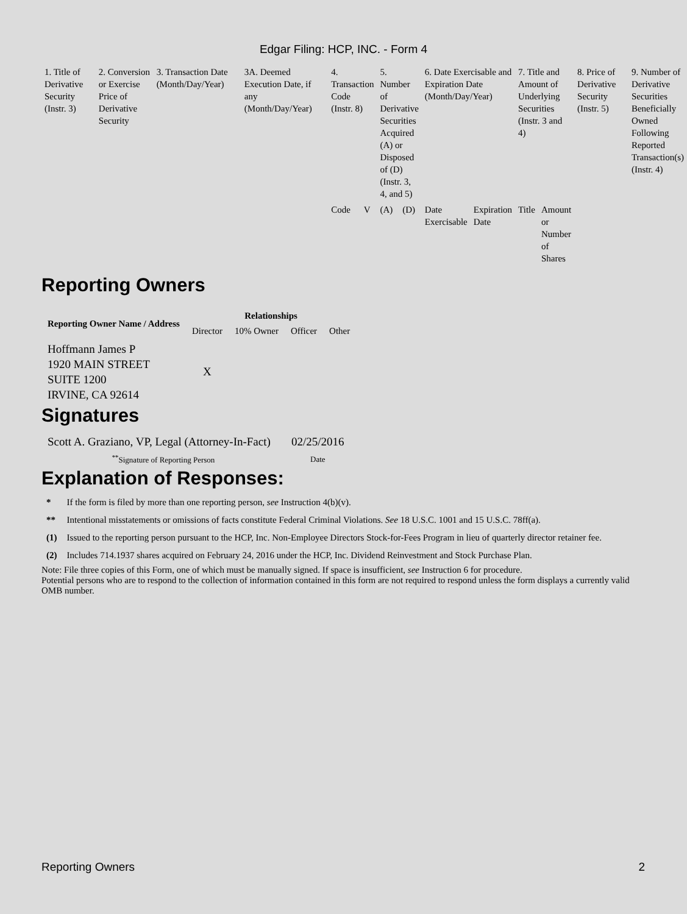Edgar Filing: HCP, INC. - Form 4
| 1. Title of Derivative Security (Instr. 3) | 2. Conversion or Exercise Price of Derivative Security | 3. Transaction Date (Month/Day/Year) | 3A. Deemed Execution Date, if any (Month/Day/Year) | 4. Transaction Code (Instr. 8) | | 5. Number of Derivative Securities Acquired (A) or Disposed of (D) (Instr. 3, 4, and 5) | | 6. Date Exercisable and Expiration Date (Month/Day/Year) | | 7. Title and Amount of Underlying Securities (Instr. 3 and 4) | | 8. Price of Derivative Security (Instr. 5) | 9. Number of Derivative Securities Beneficially Owned Following Reported Transaction(s) (Instr. 4) |
| --- | --- | --- | --- | --- | --- | --- | --- | --- | --- | --- | --- | --- | --- |
| | | | | Code | V | (A) | (D) | Date Exercisable | Expiration Date | Title | Amount or Number of Shares | | |
Reporting Owners
| Reporting Owner Name / Address | Relationships | | | |
| --- | --- | --- | --- | --- |
| | Director | 10% Owner | Officer | Other |
| Hoffmann James P 1920 MAIN STREET SUITE 1200 IRVINE, CA 92614 | X | | | |
Signatures
| Scott A. Graziano, VP, Legal (Attorney-In-Fact) | 02/25/2016 |
| <sup>**</sup> Signature of Reporting Person | Date |
Explanation of Responses:
| * | If the form is filed by more than one reporting person, see Instruction 4(b)(v). |
| ** | Intentional misstatements or omissions of facts constitute Federal Criminal Violations. See 18 U.S.C. 1001 and 15 U.S.C. 78ff(a). |
| (1) | Issued to the reporting person pursuant to the HCP, Inc. Non-Employee Directors Stock-for-Fees Program in lieu of quarterly director retainer fee. |
| (2) | Includes 714.1937 shares acquired on February 24, 2016 under the HCP, Inc. Dividend Reinvestment and Stock Purchase Plan. |
Note: File three copies of this Form, one of which must be manually signed. If space is insufficient, see Instruction 6 for procedure.
Potential persons who are to respond to the collection of information contained in this form are not required to respond unless the form displays a currently valid OMB number.
Reporting Owners 2